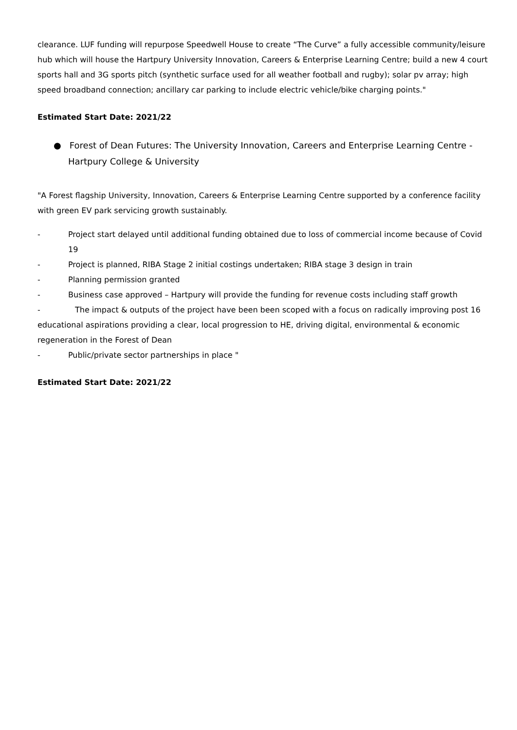clearance. LUF funding will repurpose Speedwell House to create “The Curve” a fully accessible community/leisure hub which will house the Hartpury University Innovation, Careers & Enterprise Learning Centre; build a new 4 court sports hall and 3G sports pitch (synthetic surface used for all weather football and rugby); solar pv array; high speed broadband connection; ancillary car parking to include electric vehicle/bike charging points."
Estimated Start Date: 2021/22
● Forest of Dean Futures: The University Innovation, Careers and Enterprise Learning Centre - Hartpury College & University
"A Forest flagship University, Innovation, Careers & Enterprise Learning Centre supported by a conference facility with green EV park servicing growth sustainably.
- Project start delayed until additional funding obtained due to loss of commercial income because of Covid 19
- Project is planned, RIBA Stage 2 initial costings undertaken; RIBA stage 3 design in train
- Planning permission granted
- Business case approved – Hartpury will provide the funding for revenue costs including staff growth
- The impact & outputs of the project have been been scoped with a focus on radically improving post 16 educational aspirations providing a clear, local progression to HE, driving digital, environmental & economic regeneration in the Forest of Dean
- Public/private sector partnerships in place "
Estimated Start Date: 2021/22